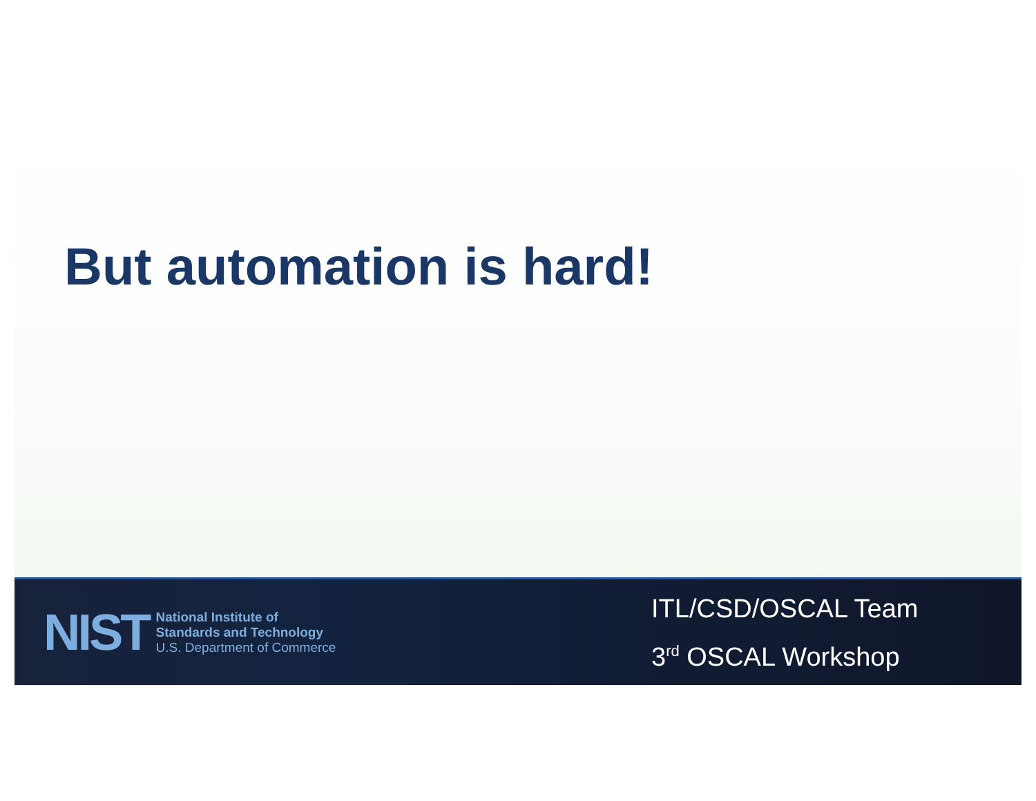But automation is hard!
NIST
National Institute of
Standards and Technology
U.S. Department of Commerce
ITL/CSD/OSCAL Team
3<sup>rd</sup> OSCAL Workshop